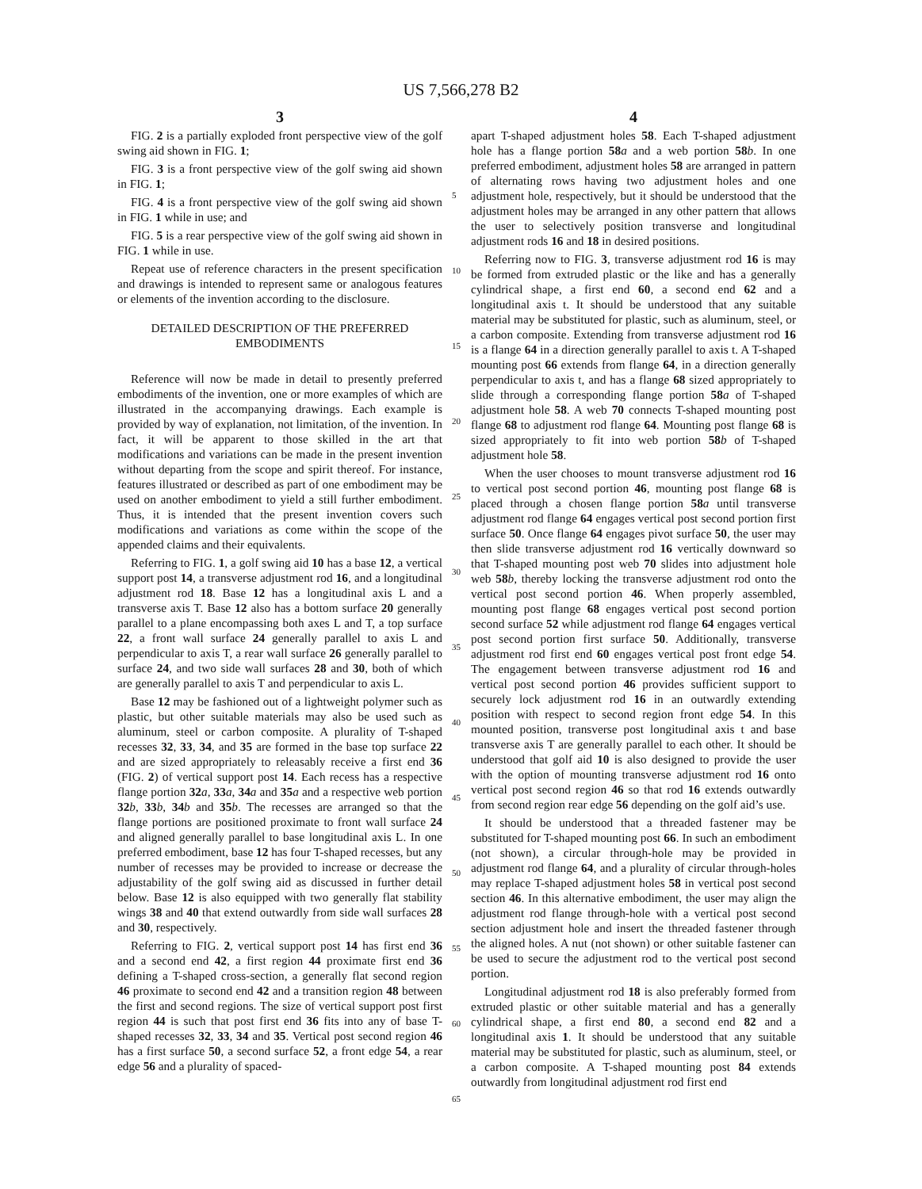US 7,566,278 B2
3
FIG. 2 is a partially exploded front perspective view of the golf swing aid shown in FIG. 1;
FIG. 3 is a front perspective view of the golf swing aid shown in FIG. 1;
FIG. 4 is a front perspective view of the golf swing aid shown in FIG. 1 while in use; and
FIG. 5 is a rear perspective view of the golf swing aid shown in FIG. 1 while in use.
Repeat use of reference characters in the present specification and drawings is intended to represent same or analogous features or elements of the invention according to the disclosure.
DETAILED DESCRIPTION OF THE PREFERRED EMBODIMENTS
Reference will now be made in detail to presently preferred embodiments of the invention, one or more examples of which are illustrated in the accompanying drawings. Each example is provided by way of explanation, not limitation, of the invention. In fact, it will be apparent to those skilled in the art that modifications and variations can be made in the present invention without departing from the scope and spirit thereof. For instance, features illustrated or described as part of one embodiment may be used on another embodiment to yield a still further embodiment. Thus, it is intended that the present invention covers such modifications and variations as come within the scope of the appended claims and their equivalents.
Referring to FIG. 1, a golf swing aid 10 has a base 12, a vertical support post 14, a transverse adjustment rod 16, and a longitudinal adjustment rod 18. Base 12 has a longitudinal axis L and a transverse axis T. Base 12 also has a bottom surface 20 generally parallel to a plane encompassing both axes L and T, a top surface 22, a front wall surface 24 generally parallel to axis L and perpendicular to axis T, a rear wall surface 26 generally parallel to surface 24, and two side wall surfaces 28 and 30, both of which are generally parallel to axis T and perpendicular to axis L.
Base 12 may be fashioned out of a lightweight polymer such as plastic, but other suitable materials may also be used such as aluminum, steel or carbon composite. A plurality of T-shaped recesses 32, 33, 34, and 35 are formed in the base top surface 22 and are sized appropriately to releasably receive a first end 36 (FIG. 2) of vertical support post 14. Each recess has a respective flange portion 32 a, 33 a, 34 a and 35 a and a respective web portion 32 b, 33 b, 34 b and 35 b. The recesses are arranged so that the flange portions are positioned proximate to front wall surface 24 and aligned generally parallel to base longitudinal axis L. In one preferred embodiment, base 12 has four T-shaped recesses, but any number of recesses may be provided to increase or decrease the adjustability of the golf swing aid as discussed in further detail below. Base 12 is also equipped with two generally flat stability wings 38 and 40 that extend outwardly from side wall surfaces 28 and 30, respectively.
Referring to FIG. 2, vertical support post 14 has first end 36 and a second end 42, a first region 44 proximate first end 36 defining a T-shaped cross-section, a generally flat second region 46 proximate to second end 42 and a transition region 48 between the first and second regions. The size of vertical support post first region 44 is such that post first end 36 fits into any of base T-shaped recesses 32, 33, 34 and 35. Vertical post second region 46 has a first surface 50, a second surface 52, a front edge 54, a rear edge 56 and a plurality of spaced-
4
apart T-shaped adjustment holes 58. Each T-shaped adjustment hole has a flange portion 58 a and a web portion 58 b. In one preferred embodiment, adjustment holes 58 are arranged in pattern of alternating rows having two adjustment holes and one adjustment hole, respectively, but it should be understood that the adjustment holes may be arranged in any other pattern that allows the user to selectively position transverse and longitudinal adjustment rods 16 and 18 in desired positions.
Referring now to FIG. 3, transverse adjustment rod 16 is may be formed from extruded plastic or the like and has a generally cylindrical shape, a first end 60, a second end 62 and a longitudinal axis t. It should be understood that any suitable material may be substituted for plastic, such as aluminum, steel, or a carbon composite. Extending from transverse adjustment rod 16 is a flange 64 in a direction generally parallel to axis t. A T-shaped mounting post 66 extends from flange 64, in a direction generally perpendicular to axis t, and has a flange 68 sized appropriately to slide through a corresponding flange portion 58 a of T-shaped adjustment hole 58. A web 70 connects T-shaped mounting post flange 68 to adjustment rod flange 64. Mounting post flange 68 is sized appropriately to fit into web portion 58 b of T-shaped adjustment hole 58.
When the user chooses to mount transverse adjustment rod 16 to vertical post second portion 46, mounting post flange 68 is placed through a chosen flange portion 58 a until transverse adjustment rod flange 64 engages vertical post second portion first surface 50. Once flange 64 engages pivot surface 50, the user may then slide transverse adjustment rod 16 vertically downward so that T-shaped mounting post web 70 slides into adjustment hole web 58 b, thereby locking the transverse adjustment rod onto the vertical post second portion 46. When properly assembled, mounting post flange 68 engages vertical post second portion second surface 52 while adjustment rod flange 64 engages vertical post second portion first surface 50. Additionally, transverse adjustment rod first end 60 engages vertical post front edge 54. The engagement between transverse adjustment rod 16 and vertical post second portion 46 provides sufficient support to securely lock adjustment rod 16 in an outwardly extending position with respect to second region front edge 54. In this mounted position, transverse post longitudinal axis t and base transverse axis T are generally parallel to each other. It should be understood that golf aid 10 is also designed to provide the user with the option of mounting transverse adjustment rod 16 onto vertical post second region 46 so that rod 16 extends outwardly from second region rear edge 56 depending on the golf aid’s use.
It should be understood that a threaded fastener may be substituted for T-shaped mounting post 66. In such an embodiment (not shown), a circular through-hole may be provided in adjustment rod flange 64, and a plurality of circular through-holes may replace T-shaped adjustment holes 58 in vertical post second section 46. In this alternative embodiment, the user may align the adjustment rod flange through-hole with a vertical post second section adjustment hole and insert the threaded fastener through the aligned holes. A nut (not shown) or other suitable fastener can be used to secure the adjustment rod to the vertical post second portion.
Longitudinal adjustment rod 18 is also preferably formed from extruded plastic or other suitable material and has a generally cylindrical shape, a first end 80, a second end 82 and a longitudinal axis 1. It should be understood that any suitable material may be substituted for plastic, such as aluminum, steel, or a carbon composite. A T-shaped mounting post 84 extends outwardly from longitudinal adjustment rod first end
5
10
15
20
25
30
35
40
45
50
55
60
65